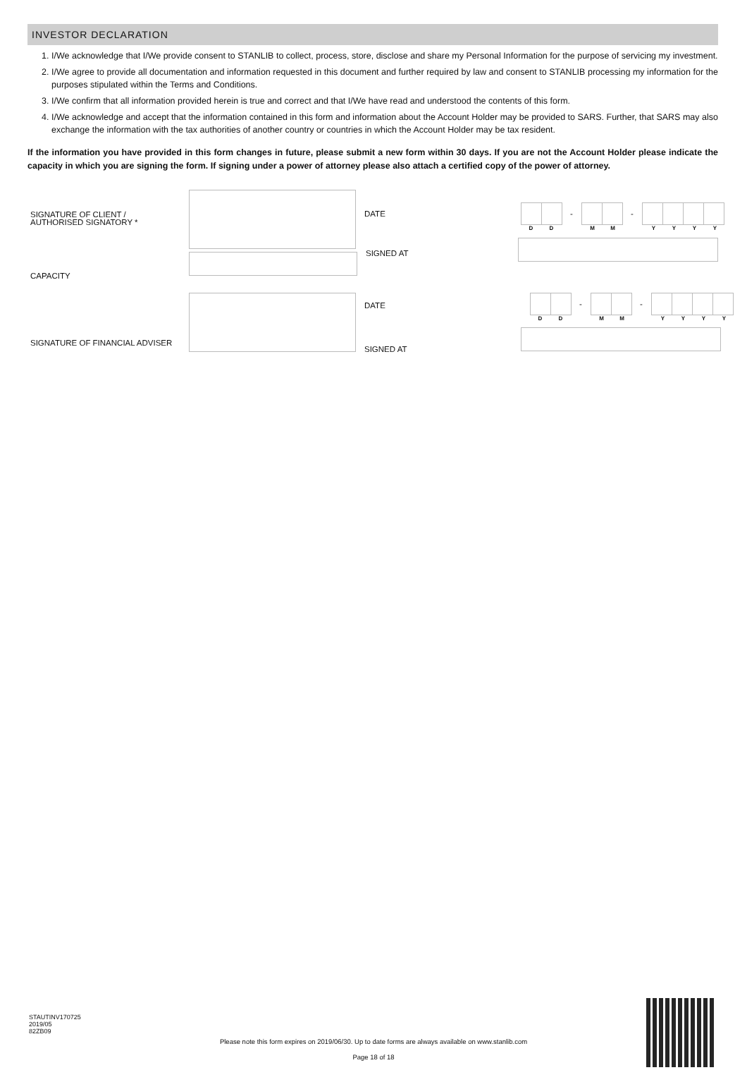INVESTOR DECLARATION
1. I/We acknowledge that I/We provide consent to STANLIB to collect, process, store, disclose and share my Personal Information for the purpose of servicing my investment.
2. I/We agree to provide all documentation and information requested in this document and further required by law and consent to STANLIB processing my information for the purposes stipulated within the Terms and Conditions.
3. I/We confirm that all information provided herein is true and correct and that I/We have read and understood the contents of this form.
4. I/We acknowledge and accept that the information contained in this form and information about the Account Holder may be provided to SARS. Further, that SARS may also exchange the information with the tax authorities of another country or countries in which the Account Holder may be tax resident.
If the information you have provided in this form changes in future, please submit a new form within 30 days. If you are not the Account Holder please indicate the capacity in which you are signing the form. If signing under a power of attorney please also attach a certified copy of the power of attorney.
SIGNATURE OF CLIENT /
AUTHORISED SIGNATORY *
DATE - -
DD MM YYYY
CAPACITY
SIGNED AT
SIGNATURE OF FINANCIAL ADVISER
DATE
SIGNED AT
- -
DD MM YYYY
STAUTINV170725
2019/05
82ZB09
Please note this form expires on 2019/06/30. Up to date forms are always available on www.stanlib.com
Page 18 of 18